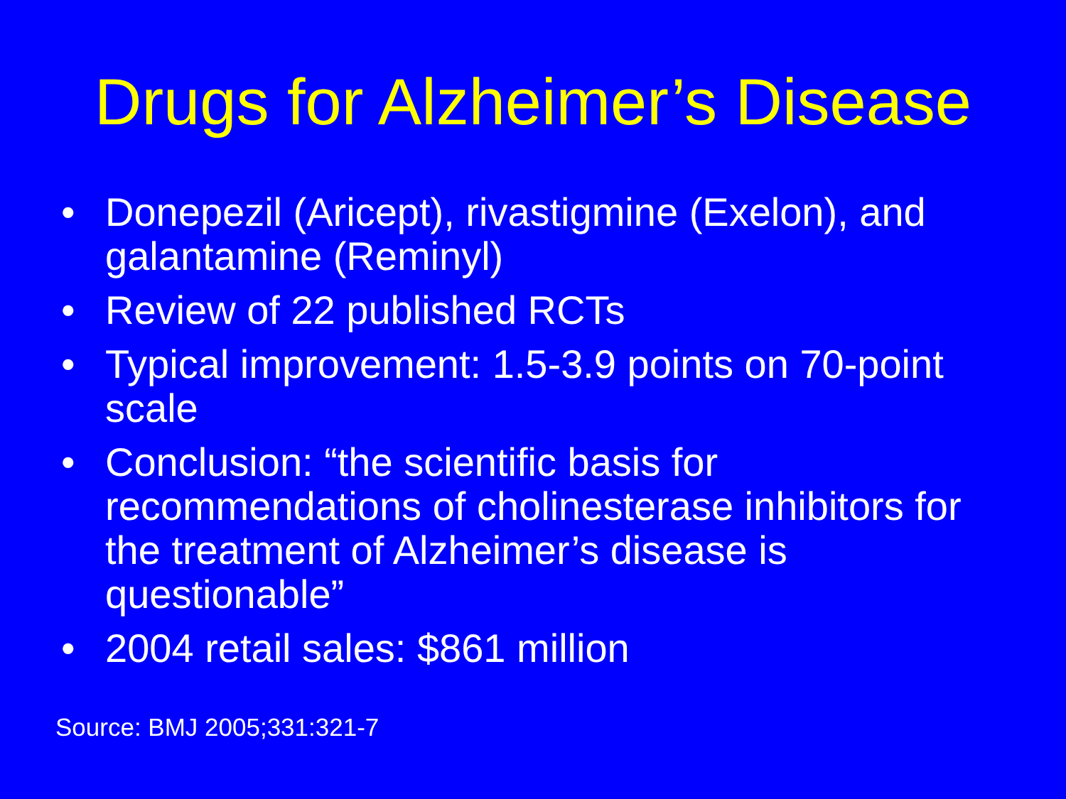Drugs for Alzheimer’s Disease
• Donepezil (Aricept), rivastigmine (Exelon), and galantamine (Reminyl)
• Review of 22 published RCTs
• Typical improvement: 1.5-3.9 points on 70-point scale
• Conclusion: “the scientific basis for recommendations of cholinesterase inhibitors for the treatment of Alzheimer’s disease is questionable”
• 2004 retail sales: $861 million
Source: BMJ 2005;331:321-7